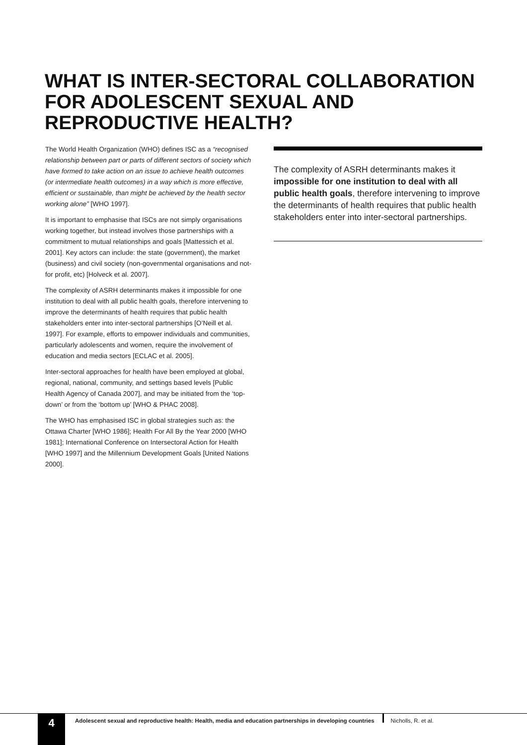WHAT IS INTER-SECTORAL COLLABORATION FOR ADOLESCENT SEXUAL AND REPRODUCTIVE HEALTH?
The World Health Organization (WHO) defines ISC as a “recognised relationship between part or parts of different sectors of society which have formed to take action on an issue to achieve health outcomes (or intermediate health outcomes) in a way which is more effective, efficient or sustainable, than might be achieved by the health sector working alone” [WHO 1997].
It is important to emphasise that ISCs are not simply organisations working together, but instead involves those partnerships with a commitment to mutual relationships and goals [Mattessich et al. 2001]. Key actors can include: the state (government), the market (business) and civil society (non-governmental organisations and not-for profit, etc) [Holveck et al. 2007].
The complexity of ASRH determinants makes it impossible for one institution to deal with all public health goals, therefore intervening to improve the determinants of health requires that public health stakeholders enter into inter-sectoral partnerships [O’Neill et al. 1997]. For example, efforts to empower individuals and communities, particularly adolescents and women, require the involvement of education and media sectors [ECLAC et al. 2005].
Inter-sectoral approaches for health have been employed at global, regional, national, community, and settings based levels [Public Health Agency of Canada 2007], and may be initiated from the ‘top-down’ or from the ‘bottom up’ [WHO & PHAC 2008].
The WHO has emphasised ISC in global strategies such as: the Ottawa Charter [WHO 1986]; Health For All By the Year 2000 [WHO 1981]; International Conference on Intersectoral Action for Health [WHO 1997] and the Millennium Development Goals [United Nations 2000].
The complexity of ASRH determinants makes it impossible for one institution to deal with all public health goals, therefore intervening to improve the determinants of health requires that public health stakeholders enter into inter-sectoral partnerships.
4
Adolescent sexual and reproductive health: Health, media and education partnerships in developing countries
Nicholls, R. et al.